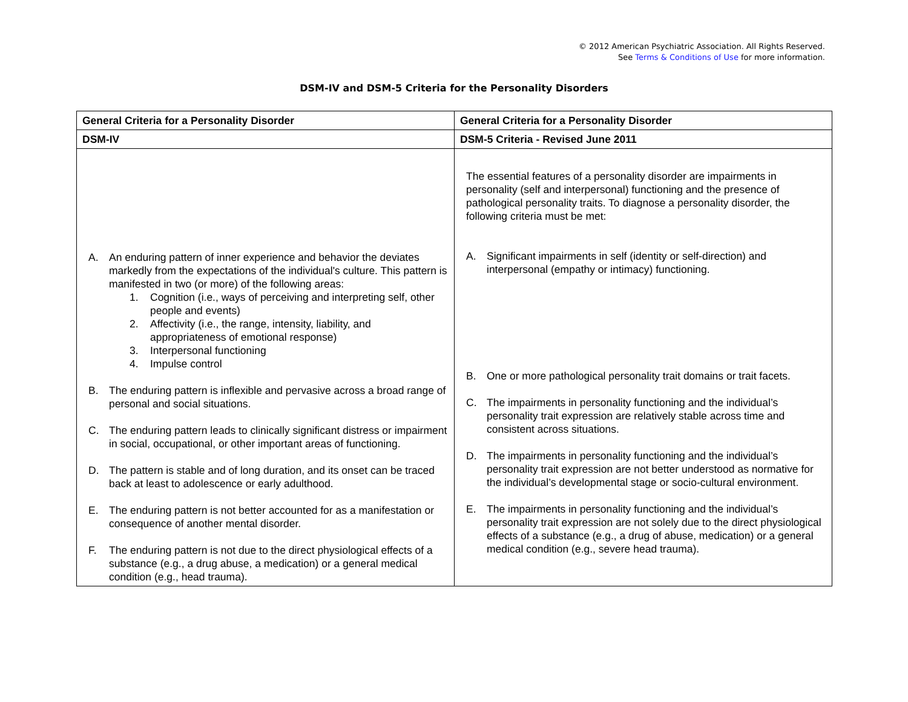© 2012 American Psychiatric Association. All Rights Reserved.
See Terms & Conditions of Use for more information.
DSM-IV and DSM-5 Criteria for the Personality Disorders
| General Criteria for a Personality Disorder | General Criteria for a Personality Disorder |
| --- | --- |
| DSM-IV | DSM-5 Criteria - Revised June 2011 |
| A. An enduring pattern of inner experience and behavior the deviates markedly from the expectations of the individual's culture. This pattern is manifested in two (or more) of the following areas: 1. Cognition (i.e., ways of perceiving and interpreting self, other people and events) 2. Affectivity (i.e., the range, intensity, liability, and appropriateness of emotional response) 3. Interpersonal functioning 4. Impulse control B. The enduring pattern is inflexible and pervasive across a broad range of personal and social situations. C. The enduring pattern leads to clinically significant distress or impairment in social, occupational, or other important areas of functioning. D. The pattern is stable and of long duration, and its onset can be traced back at least to adolescence or early adulthood. E. The enduring pattern is not better accounted for as a manifestation or consequence of another mental disorder. F. The enduring pattern is not due to the direct physiological effects of a substance (e.g., a drug abuse, a medication) or a general medical condition (e.g., head trauma). | The essential features of a personality disorder are impairments in personality (self and interpersonal) functioning and the presence of pathological personality traits. To diagnose a personality disorder, the following criteria must be met: A. Significant impairments in self (identity or self-direction) and interpersonal (empathy or intimacy) functioning. B. One or more pathological personality trait domains or trait facets. C. The impairments in personality functioning and the individual’s personality trait expression are relatively stable across time and consistent across situations. D. The impairments in personality functioning and the individual’s personality trait expression are not better understood as normative for the individual’s developmental stage or socio-cultural environment. E. The impairments in personality functioning and the individual’s personality trait expression are not solely due to the direct physiological effects of a substance (e.g., a drug of abuse, medication) or a general medical condition (e.g., severe head trauma). |